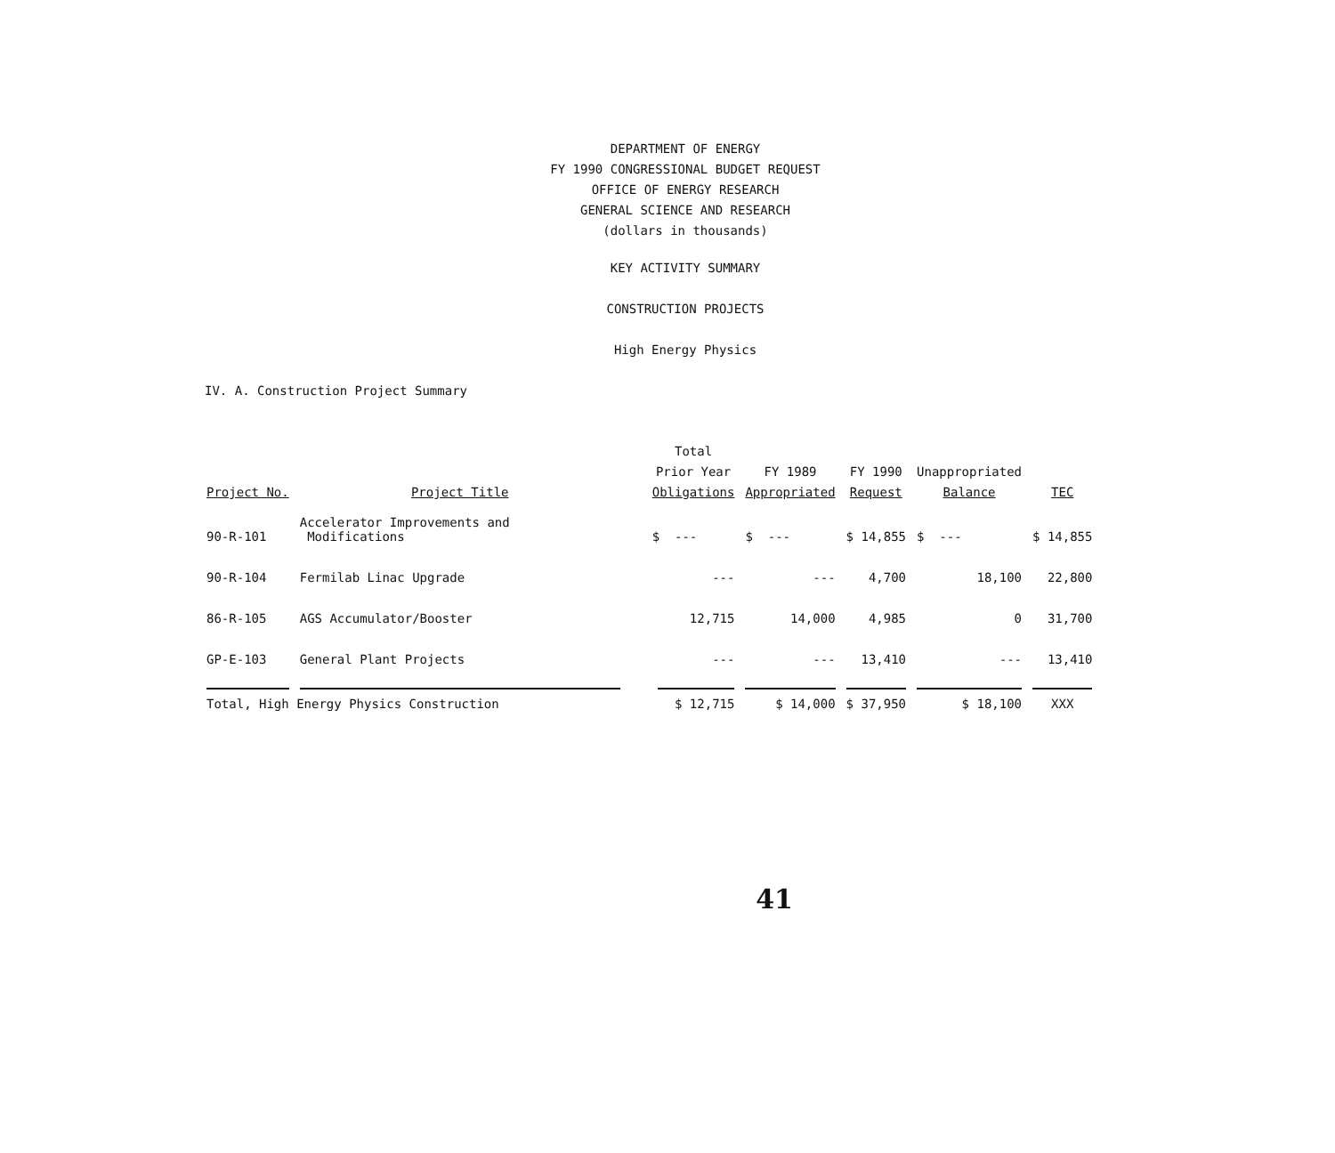DEPARTMENT OF ENERGY
FY 1990 CONGRESSIONAL BUDGET REQUEST
OFFICE OF ENERGY RESEARCH
GENERAL SCIENCE AND RESEARCH
(dollars in thousands)
KEY ACTIVITY SUMMARY
CONSTRUCTION PROJECTS
High Energy Physics
IV. A. Construction Project Summary
| Project No. | Project Title | Total Prior Year Obligations | FY 1989 Appropriated | FY 1990 Request | Unappropriated Balance | TEC |
| --- | --- | --- | --- | --- | --- | --- |
| 90-R-101 | Accelerator Improvements and Modifications | $ --- | $ --- | $ 14,855 | $ --- | $ 14,855 |
| 90-R-104 | Fermilab Linac Upgrade | --- | --- | 4,700 | 18,100 | 22,800 |
| 86-R-105 | AGS Accumulator/Booster | 12,715 | 14,000 | 4,985 | 0 | 31,700 |
| GP-E-103 | General Plant Projects | --- | --- | 13,410 | --- | 13,410 |
| Total, High Energy Physics Construction | | $ 12,715 | $ 14,000 | $ 37,950 | $ 18,100 | XXX |
41